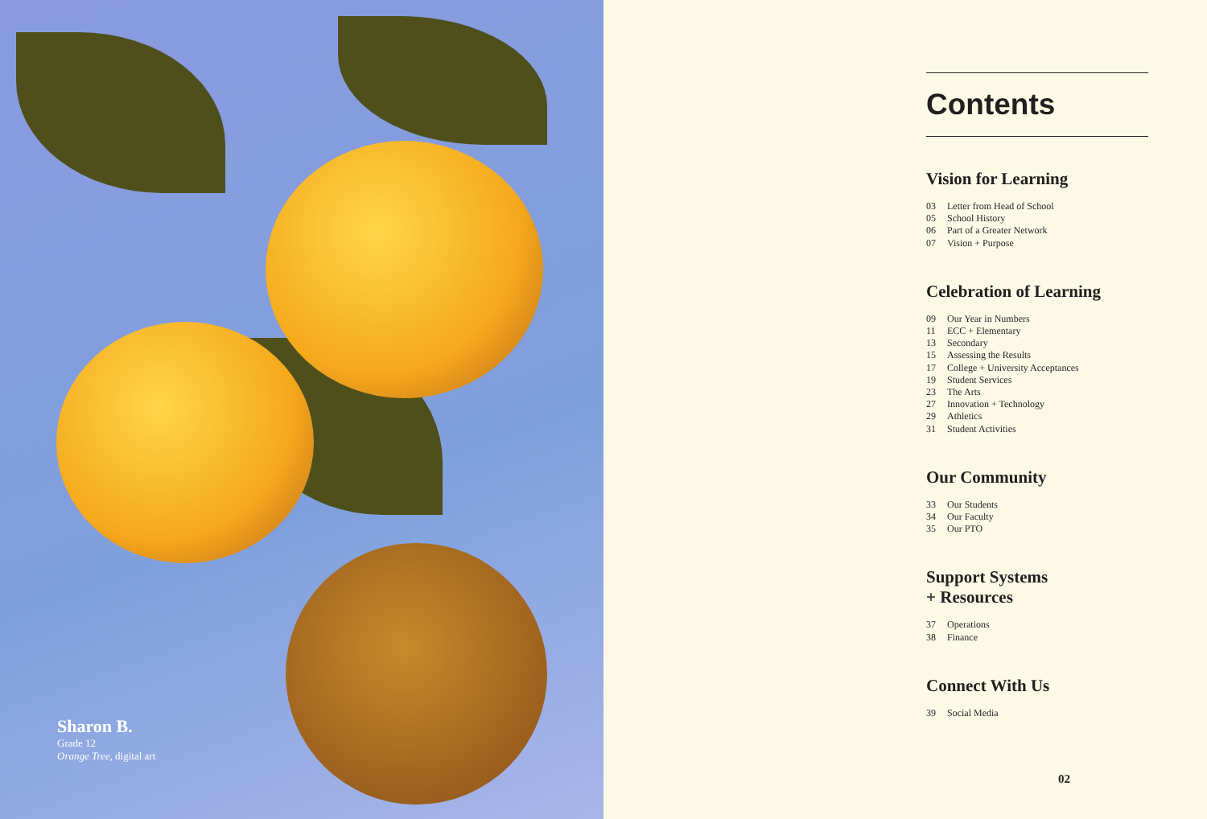Sharon B.
Grade 12
Orange Tree, digital art
Contents
Vision for Learning
03 Letter from Head of School
05 School History
06 Part of a Greater Network
07 Vision + Purpose
Celebration of Learning
09 Our Year in Numbers
11 ECC + Elementary
13 Secondary
15 Assessing the Results
17 College + University Acceptances
19 Student Services
23 The Arts
27 Innovation + Technology
29 Athletics
31 Student Activities
Our Community
33 Our Students
34 Our Faculty
35 Our PTO
Support Systems
+ Resources
37 Operations
38 Finance
Connect With Us
39 Social Media
02